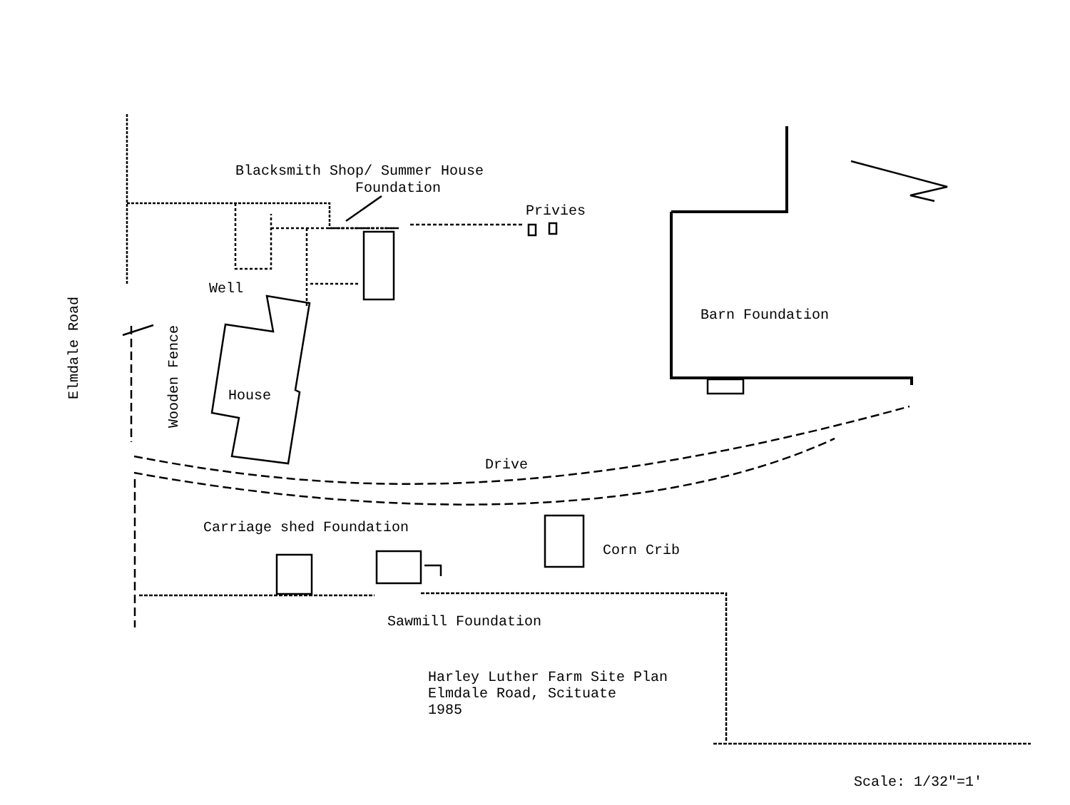Blacksmith Shop/ Summer House
Foundation
Privies
Well
Barn Foundation
Elmdale Road
Wooden Fence
House
Drive
Carriage shed Foundation
Corn Crib
Sawmill Foundation
Harley Luther Farm Site Plan
Elmdale Road, Scituate
1985
Scale: 1/32"=1'